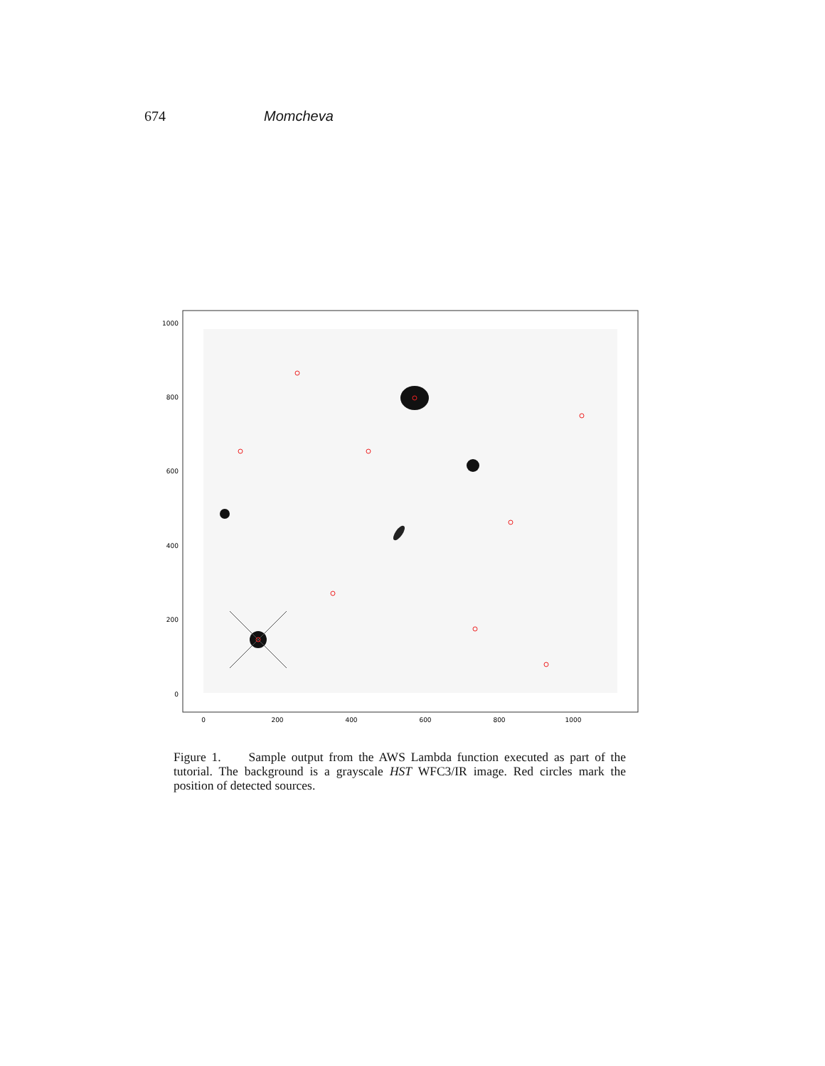674 Momcheva
1000
800
600
400
200
0
0
200
400
600
800
1000
Figure 1. Sample output from the AWS Lambda function executed as part of the tutorial. The background is a grayscale HST WFC3/IR image. Red circles mark the position of detected sources.